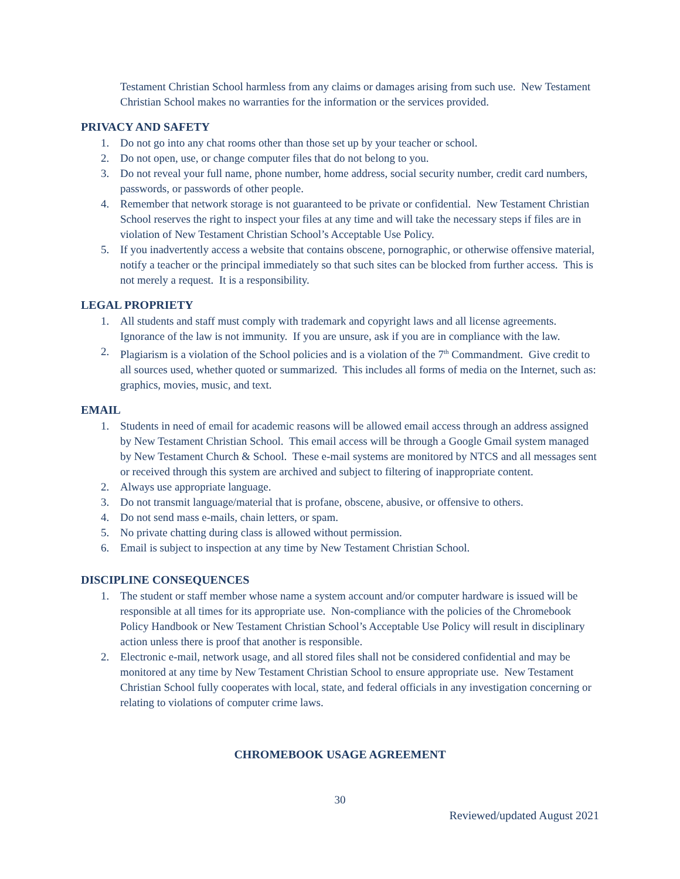Testament Christian School harmless from any claims or damages arising from such use. New Testament Christian School makes no warranties for the information or the services provided.
PRIVACY AND SAFETY
1. Do not go into any chat rooms other than those set up by your teacher or school.
2. Do not open, use, or change computer files that do not belong to you.
3. Do not reveal your full name, phone number, home address, social security number, credit card numbers, passwords, or passwords of other people.
4. Remember that network storage is not guaranteed to be private or confidential. New Testament Christian School reserves the right to inspect your files at any time and will take the necessary steps if files are in violation of New Testament Christian School’s Acceptable Use Policy.
5. If you inadvertently access a website that contains obscene, pornographic, or otherwise offensive material, notify a teacher or the principal immediately so that such sites can be blocked from further access. This is not merely a request. It is a responsibility.
LEGAL PROPRIETY
1. All students and staff must comply with trademark and copyright laws and all license agreements. Ignorance of the law is not immunity. If you are unsure, ask if you are in compliance with the law.
2. Plagiarism is a violation of the School policies and is a violation of the 7<sup>th</sup> Commandment. Give credit to all sources used, whether quoted or summarized. This includes all forms of media on the Internet, such as: graphics, movies, music, and text.
EMAIL
1. Students in need of email for academic reasons will be allowed email access through an address assigned by New Testament Christian School. This email access will be through a Google Gmail system managed by New Testament Church & School. These e-mail systems are monitored by NTCS and all messages sent or received through this system are archived and subject to filtering of inappropriate content.
2. Always use appropriate language.
3. Do not transmit language/material that is profane, obscene, abusive, or offensive to others.
4. Do not send mass e-mails, chain letters, or spam.
5. No private chatting during class is allowed without permission.
6. Email is subject to inspection at any time by New Testament Christian School.
DISCIPLINE CONSEQUENCES
1. The student or staff member whose name a system account and/or computer hardware is issued will be responsible at all times for its appropriate use. Non-compliance with the policies of the Chromebook Policy Handbook or New Testament Christian School’s Acceptable Use Policy will result in disciplinary action unless there is proof that another is responsible.
2. Electronic e-mail, network usage, and all stored files shall not be considered confidential and may be monitored at any time by New Testament Christian School to ensure appropriate use. New Testament Christian School fully cooperates with local, state, and federal officials in any investigation concerning or relating to violations of computer crime laws.
CHROMEBOOK USAGE AGREEMENT
30
Reviewed/updated August 2021